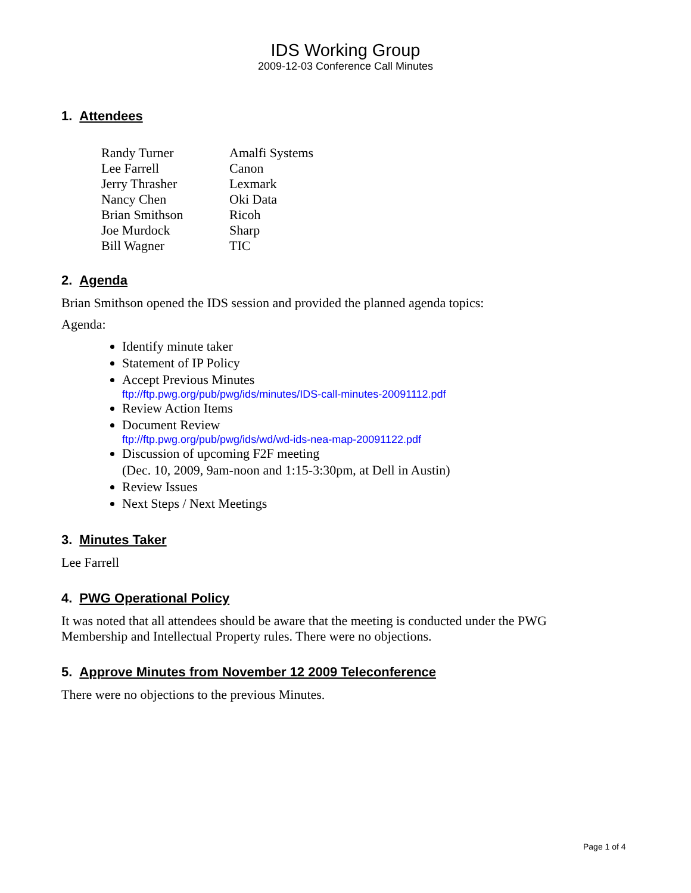IDS Working Group
2009-12-03 Conference Call Minutes
1. Attendees
| Randy Turner | Amalfi Systems |
| Lee Farrell | Canon |
| Jerry Thrasher | Lexmark |
| Nancy Chen | Oki Data |
| Brian Smithson | Ricoh |
| Joe Murdock | Sharp |
| Bill Wagner | TIC |
2. Agenda
Brian Smithson opened the IDS session and provided the planned agenda topics:
Agenda:
Identify minute taker
Statement of IP Policy
Accept Previous Minutes
ftp://ftp.pwg.org/pub/pwg/ids/minutes/IDS-call-minutes-20091112.pdf
Review Action Items
Document Review
ftp://ftp.pwg.org/pub/pwg/ids/wd/wd-ids-nea-map-20091122.pdf
Discussion of upcoming F2F meeting
(Dec. 10, 2009, 9am-noon and 1:15-3:30pm, at Dell in Austin)
Review Issues
Next Steps / Next Meetings
3. Minutes Taker
Lee Farrell
4. PWG Operational Policy
It was noted that all attendees should be aware that the meeting is conducted under the PWG
Membership and Intellectual Property rules. There were no objections.
5. Approve Minutes from November 12 2009 Teleconference
There were no objections to the previous Minutes.
Page 1 of 4